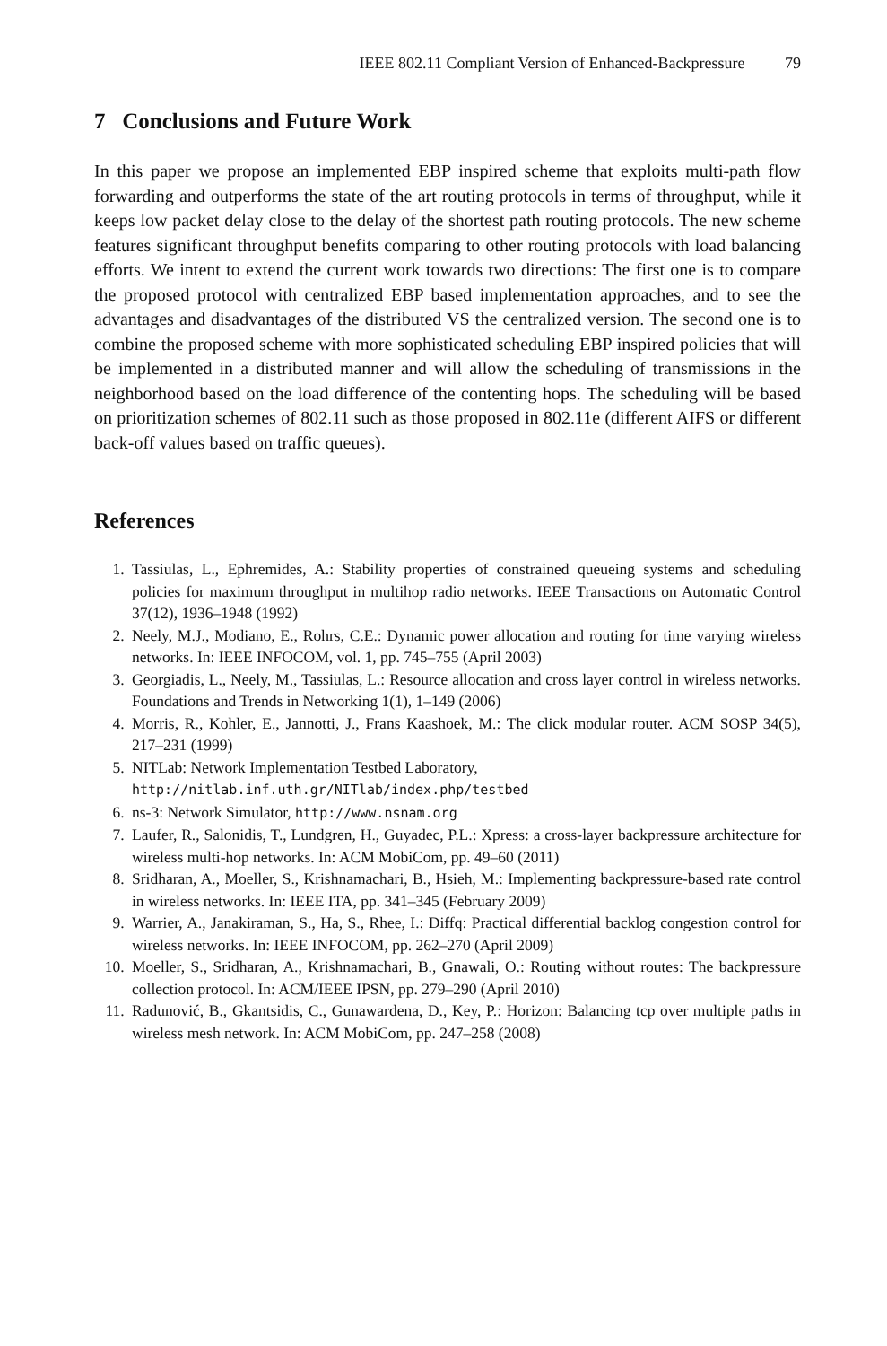IEEE 802.11 Compliant Version of Enhanced-Backpressure 79
7 Conclusions and Future Work
In this paper we propose an implemented EBP inspired scheme that exploits multi-path flow forwarding and outperforms the state of the art routing protocols in terms of throughput, while it keeps low packet delay close to the delay of the shortest path routing protocols. The new scheme features significant throughput benefits comparing to other routing protocols with load balancing efforts. We intent to extend the current work towards two directions: The first one is to compare the proposed protocol with centralized EBP based implementation approaches, and to see the advantages and disadvantages of the distributed VS the centralized version. The second one is to combine the proposed scheme with more sophisticated scheduling EBP inspired policies that will be implemented in a distributed manner and will allow the scheduling of transmissions in the neighborhood based on the load difference of the contenting hops. The scheduling will be based on prioritization schemes of 802.11 such as those proposed in 802.11e (different AIFS or different back-off values based on traffic queues).
References
1. Tassiulas, L., Ephremides, A.: Stability properties of constrained queueing systems and scheduling policies for maximum throughput in multihop radio networks. IEEE Transactions on Automatic Control 37(12), 1936–1948 (1992)
2. Neely, M.J., Modiano, E., Rohrs, C.E.: Dynamic power allocation and routing for time varying wireless networks. In: IEEE INFOCOM, vol. 1, pp. 745–755 (April 2003)
3. Georgiadis, L., Neely, M., Tassiulas, L.: Resource allocation and cross layer control in wireless networks. Foundations and Trends in Networking 1(1), 1–149 (2006)
4. Morris, R., Kohler, E., Jannotti, J., Frans Kaashoek, M.: The click modular router. ACM SOSP 34(5), 217–231 (1999)
5. NITLab: Network Implementation Testbed Laboratory,
http://nitlab.inf.uth.gr/NITlab/index.php/testbed
6. ns-3: Network Simulator, http://www.nsnam.org
7. Laufer, R., Salonidis, T., Lundgren, H., Guyadec, P.L.: Xpress: a cross-layer backpressure architecture for wireless multi-hop networks. In: ACM MobiCom, pp. 49–60 (2011)
8. Sridharan, A., Moeller, S., Krishnamachari, B., Hsieh, M.: Implementing backpressure-based rate control in wireless networks. In: IEEE ITA, pp. 341–345 (February 2009)
9. Warrier, A., Janakiraman, S., Ha, S., Rhee, I.: Diffq: Practical differential backlog congestion control for wireless networks. In: IEEE INFOCOM, pp. 262–270 (April 2009)
10. Moeller, S., Sridharan, A., Krishnamachari, B., Gnawali, O.: Routing without routes: The backpressure collection protocol. In: ACM/IEEE IPSN, pp. 279–290 (April 2010)
11. Radunović, B., Gkantsidis, C., Gunawardena, D., Key, P.: Horizon: Balancing tcp over multiple paths in wireless mesh network. In: ACM MobiCom, pp. 247–258 (2008)